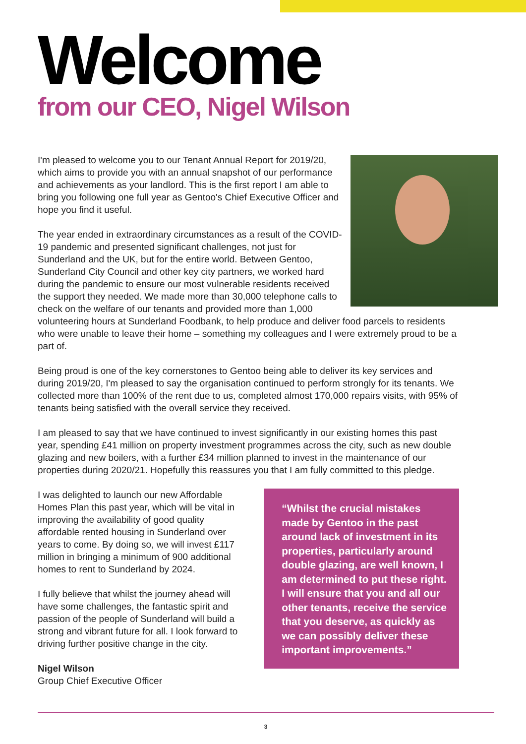Welcome
from our CEO, Nigel Wilson
I'm pleased to welcome you to our Tenant Annual Report for 2019/20, which aims to provide you with an annual snapshot of our performance and achievements as your landlord. This is the first report I am able to bring you following one full year as Gentoo's Chief Executive Officer and hope you find it useful.
The year ended in extraordinary circumstances as a result of the COVID-19 pandemic and presented significant challenges, not just for Sunderland and the UK, but for the entire world. Between Gentoo, Sunderland City Council and other key city partners, we worked hard during the pandemic to ensure our most vulnerable residents received the support they needed. We made more than 30,000 telephone calls to check on the welfare of our tenants and provided more than 1,000 volunteering hours at Sunderland Foodbank, to help produce and deliver food parcels to residents who were unable to leave their home – something my colleagues and I were extremely proud to be a part of.
Being proud is one of the key cornerstones to Gentoo being able to deliver its key services and during 2019/20, I'm pleased to say the organisation continued to perform strongly for its tenants. We collected more than 100% of the rent due to us, completed almost 170,000 repairs visits, with 95% of tenants being satisfied with the overall service they received.
I am pleased to say that we have continued to invest significantly in our existing homes this past year, spending £41 million on property investment programmes across the city, such as new double glazing and new boilers, with a further £34 million planned to invest in the maintenance of our properties during 2020/21. Hopefully this reassures you that I am fully committed to this pledge.
I was delighted to launch our new Affordable Homes Plan this past year, which will be vital in improving the availability of good quality affordable rented housing in Sunderland over years to come. By doing so, we will invest £117 million in bringing a minimum of 900 additional homes to rent to Sunderland by 2024.
I fully believe that whilst the journey ahead will have some challenges, the fantastic spirit and passion of the people of Sunderland will build a strong and vibrant future for all. I look forward to driving further positive change in the city.
Nigel Wilson
Group Chief Executive Officer
“Whilst the crucial mistakes made by Gentoo in the past around lack of investment in its properties, particularly around double glazing, are well known, I am determined to put these right. I will ensure that you and all our other tenants, receive the service that you deserve, as quickly as we can possibly deliver these important improvements.”
3